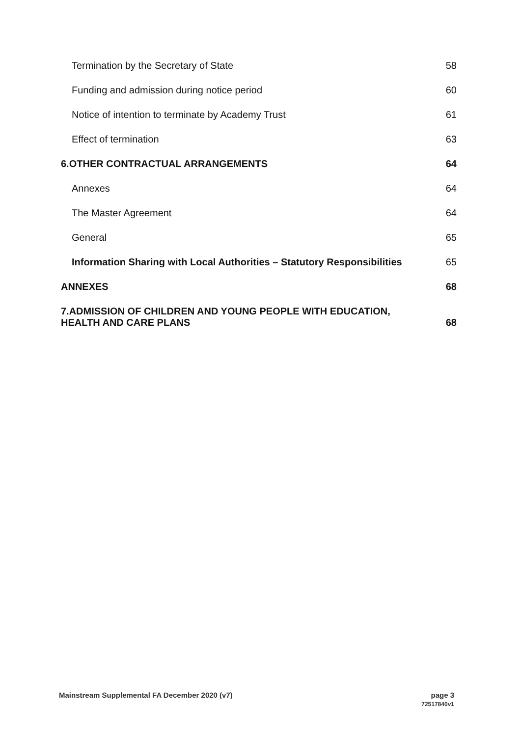Termination by the Secretary of State 58
Funding and admission during notice period 60
Notice of intention to terminate by Academy Trust 61
Effect of termination 63
6.OTHER CONTRACTUAL ARRANGEMENTS 64
Annexes 64
The Master Agreement 64
General 65
Information Sharing with Local Authorities – Statutory Responsibilities 65
ANNEXES 68
7.ADMISSION OF CHILDREN AND YOUNG PEOPLE WITH EDUCATION,
HEALTH AND CARE PLANS 68
Mainstream Supplemental FA December 2020 (v7)
page 3
72517840v1